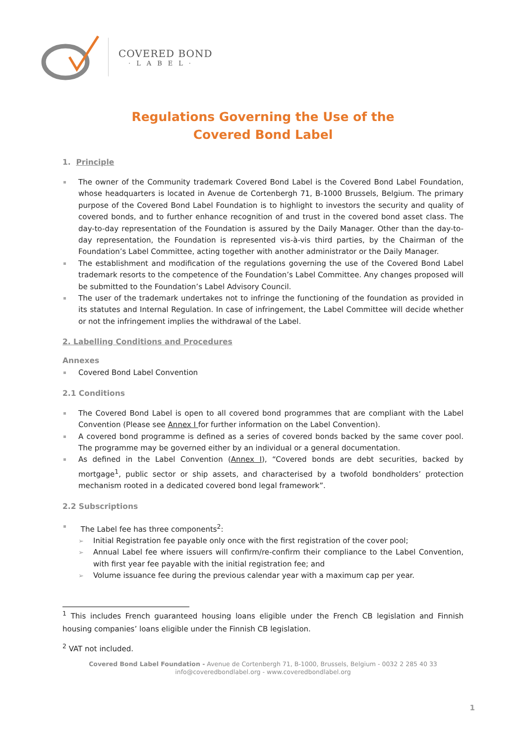COVERED BOND
·LABEL·
Regulations Governing the Use of the
Covered Bond Label
1. Principle
The owner of the Community trademark Covered Bond Label is the Covered Bond Label Foundation, whose headquarters is located in Avenue de Cortenbergh 71, B-1000 Brussels, Belgium. The primary purpose of the Covered Bond Label Foundation is to highlight to investors the security and quality of covered bonds, and to further enhance recognition of and trust in the covered bond asset class. The day-to-day representation of the Foundation is assured by the Daily Manager. Other than the day-to-day representation, the Foundation is represented vis-à-vis third parties, by the Chairman of the Foundation’s Label Committee, acting together with another administrator or the Daily Manager.
The establishment and modification of the regulations governing the use of the Covered Bond Label trademark resorts to the competence of the Foundation’s Label Committee. Any changes proposed will be submitted to the Foundation’s Label Advisory Council.
The user of the trademark undertakes not to infringe the functioning of the foundation as provided in its statutes and Internal Regulation. In case of infringement, the Label Committee will decide whether or not the infringement implies the withdrawal of the Label.
2. Labelling Conditions and Procedures
Annexes
Covered Bond Label Convention
2.1 Conditions
The Covered Bond Label is open to all covered bond programmes that are compliant with the Label Convention (Please see Annex I for further information on the Label Convention).
A covered bond programme is defined as a series of covered bonds backed by the same cover pool. The programme may be governed either by an individual or a general documentation.
As defined in the Label Convention (Annex I), “Covered bonds are debt securities, backed by mortgage<sup>1</sup>, public sector or ship assets, and characterised by a twofold bondholders’ protection mechanism rooted in a dedicated covered bond legal framework”.
2.2 Subscriptions
The Label fee has three components<sup>2</sup>:
Initial Registration fee payable only once with the first registration of the cover pool;
Annual Label fee where issuers will confirm/re-confirm their compliance to the Label Convention, with first year fee payable with the initial registration fee; and
Volume issuance fee during the previous calendar year with a maximum cap per year.
<sup>1</sup> This includes French guaranteed housing loans eligible under the French CB legislation and Finnish housing companies’ loans eligible under the Finnish CB legislation.
<sup>2</sup> VAT not included.
Covered Bond Label Foundation - Avenue de Cortenbergh 71, B-1000, Brussels, Belgium - 0032 2 285 40 33
info@coveredbondlabel.org - www.coveredbondlabel.org
1